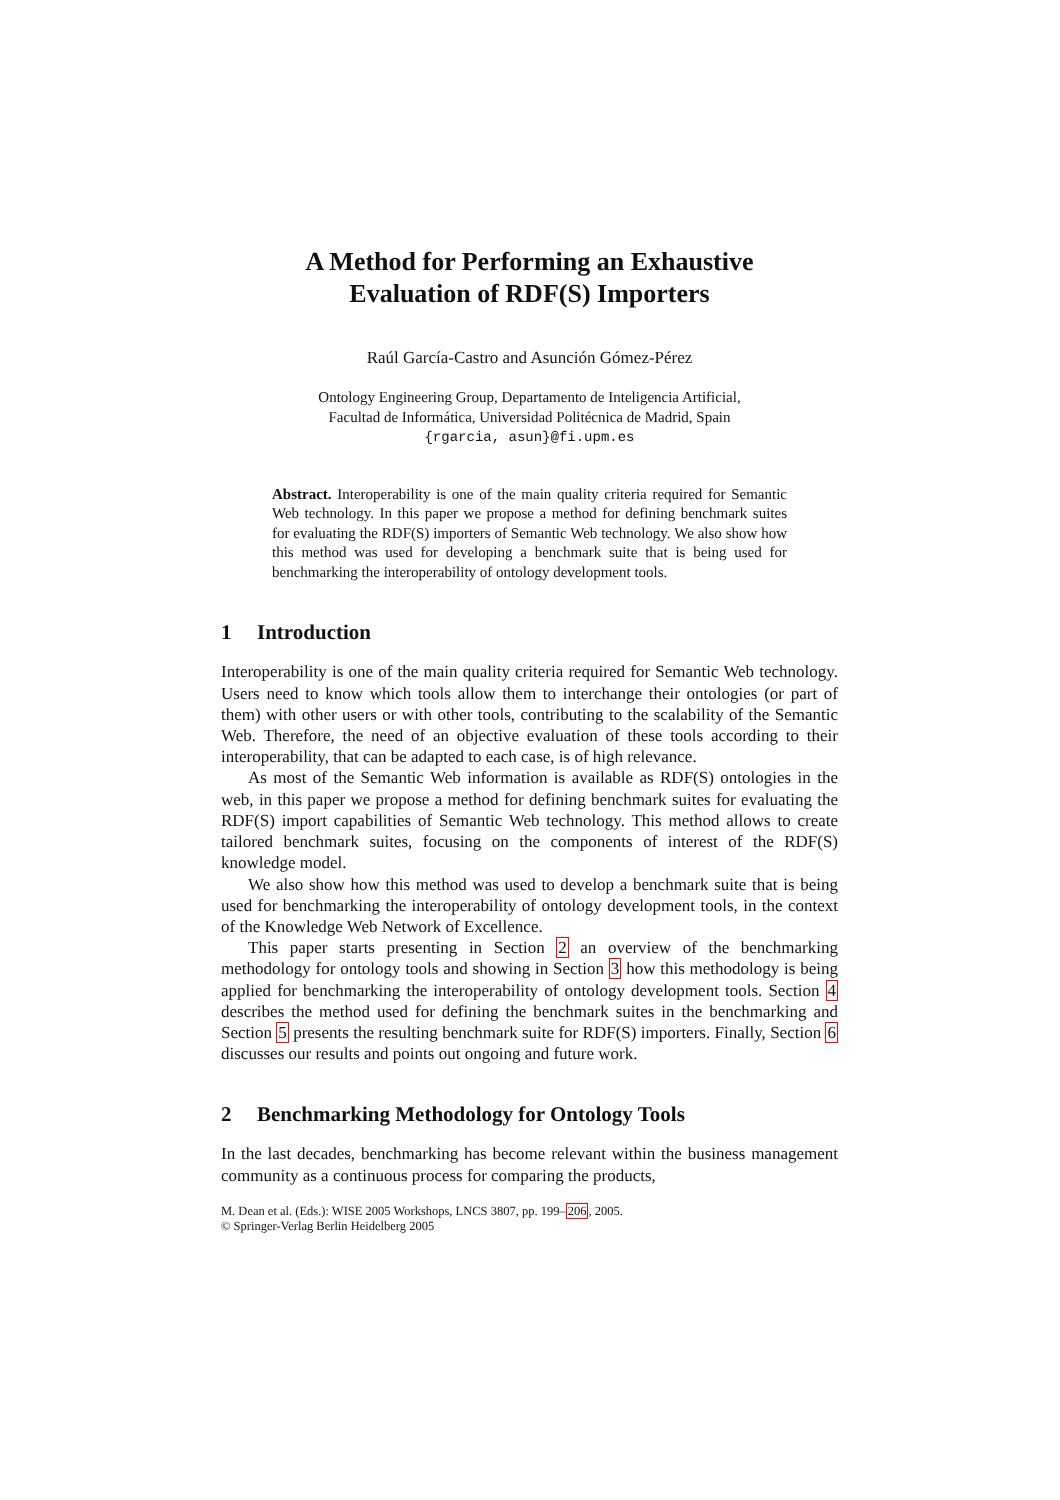A Method for Performing an Exhaustive
Evaluation of RDF(S) Importers
Raúl García-Castro and Asunción Gómez-Pérez
Ontology Engineering Group, Departamento de Inteligencia Artificial,
Facultad de Informática, Universidad Politécnica de Madrid, Spain
{rgarcia, asun}@fi.upm.es
Abstract. Interoperability is one of the main quality criteria required for Semantic Web technology. In this paper we propose a method for defining benchmark suites for evaluating the RDF(S) importers of Semantic Web technology. We also show how this method was used for developing a benchmark suite that is being used for benchmarking the interoperability of ontology development tools.
1 Introduction
Interoperability is one of the main quality criteria required for Semantic Web technology. Users need to know which tools allow them to interchange their ontologies (or part of them) with other users or with other tools, contributing to the scalability of the Semantic Web. Therefore, the need of an objective evaluation of these tools according to their interoperability, that can be adapted to each case, is of high relevance.
As most of the Semantic Web information is available as RDF(S) ontologies in the web, in this paper we propose a method for defining benchmark suites for evaluating the RDF(S) import capabilities of Semantic Web technology. This method allows to create tailored benchmark suites, focusing on the components of interest of the RDF(S) knowledge model.
We also show how this method was used to develop a benchmark suite that is being used for benchmarking the interoperability of ontology development tools, in the context of the Knowledge Web Network of Excellence.
This paper starts presenting in Section 2 an overview of the benchmarking methodology for ontology tools and showing in Section 3 how this methodology is being applied for benchmarking the interoperability of ontology development tools. Section 4 describes the method used for defining the benchmark suites in the benchmarking and Section 5 presents the resulting benchmark suite for RDF(S) importers. Finally, Section 6 discusses our results and points out ongoing and future work.
2 Benchmarking Methodology for Ontology Tools
In the last decades, benchmarking has become relevant within the business management community as a continuous process for comparing the products,
M. Dean et al. (Eds.): WISE 2005 Workshops, LNCS 3807, pp. 199–206, 2005.
© Springer-Verlag Berlin Heidelberg 2005